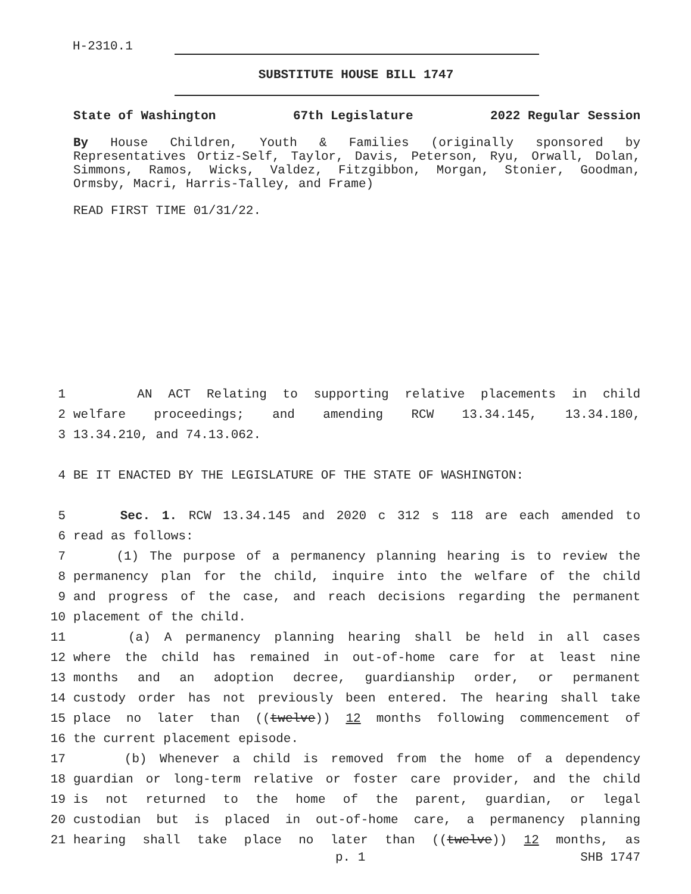H-2310.1
SUBSTITUTE HOUSE BILL 1747
State of Washington 67th Legislature 2022 Regular Session
By House Children, Youth & Families (originally sponsored by Representatives Ortiz-Self, Taylor, Davis, Peterson, Ryu, Orwall, Dolan, Simmons, Ramos, Wicks, Valdez, Fitzgibbon, Morgan, Stonier, Goodman, Ormsby, Macri, Harris-Talley, and Frame)
READ FIRST TIME 01/31/22.
1 AN ACT Relating to supporting relative placements in child
2 welfare proceedings; and amending RCW 13.34.145, 13.34.180,
3 13.34.210, and 74.13.062.
4 BE IT ENACTED BY THE LEGISLATURE OF THE STATE OF WASHINGTON:
5 Sec. 1. RCW 13.34.145 and 2020 c 312 s 118 are each amended to
6 read as follows:
7 (1) The purpose of a permanency planning hearing is to review the
8 permanency plan for the child, inquire into the welfare of the child
9 and progress of the case, and reach decisions regarding the permanent
10 placement of the child.
11 (a) A permanency planning hearing shall be held in all cases
12 where the child has remained in out-of-home care for at least nine
13 months and an adoption decree, guardianship order, or permanent
14 custody order has not previously been entered. The hearing shall take
15 place no later than ((twelve)) 12 months following commencement of
16 the current placement episode.
17 (b) Whenever a child is removed from the home of a dependency
18 guardian or long-term relative or foster care provider, and the child
19 is not returned to the home of the parent, guardian, or legal
20 custodian but is placed in out-of-home care, a permanency planning
21 hearing shall take place no later than ((twelve)) 12 months, as
p. 1 SHB 1747